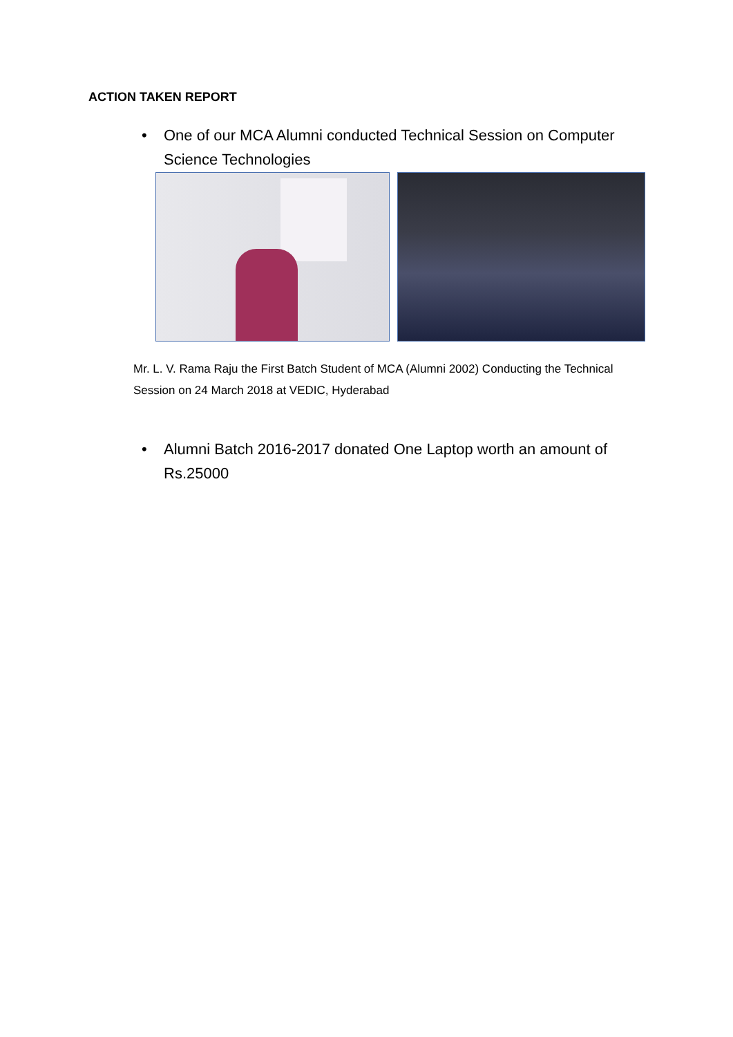ACTION TAKEN REPORT
•
One of our MCA Alumni conducted Technical Session on Computer Science Technologies
Mr. L. V. Rama Raju the First Batch Student of MCA (Alumni 2002) Conducting the Technical Session on 24 March 2018 at VEDIC, Hyderabad
•
Alumni Batch 2016-2017 donated One Laptop worth an amount of Rs.25000